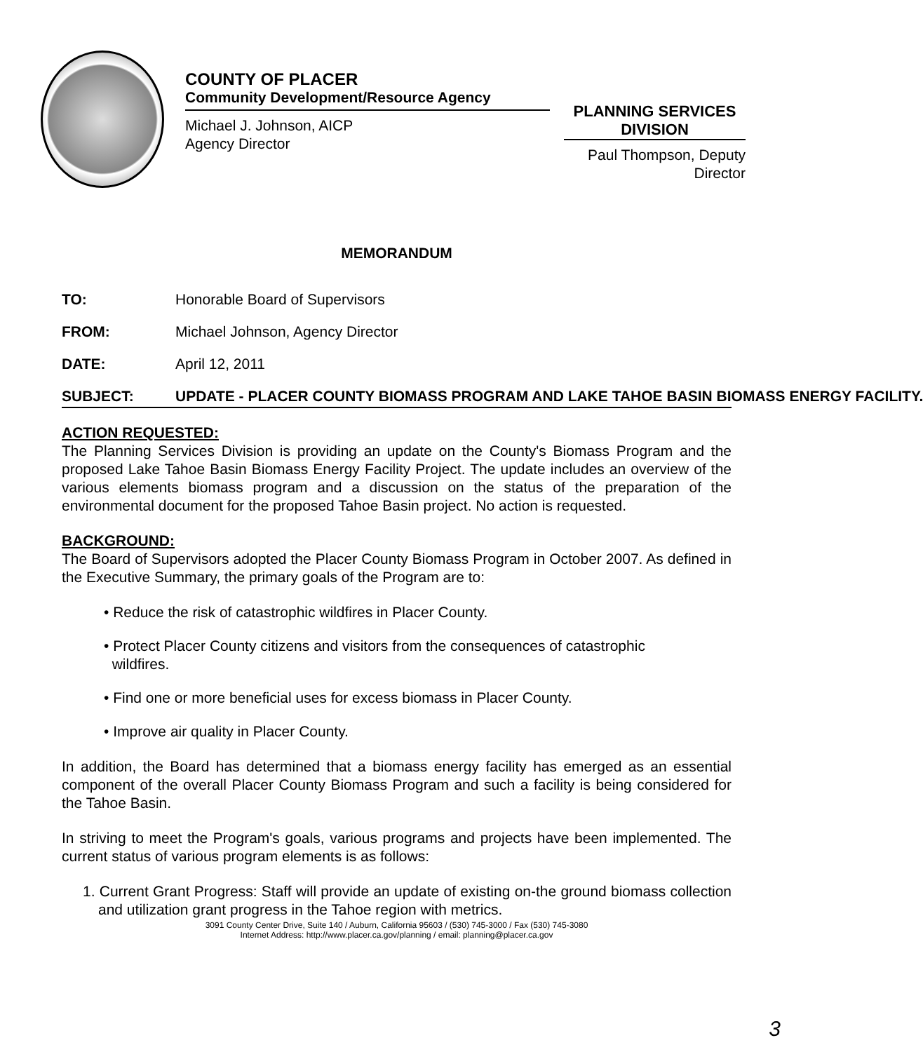COUNTY OF PLACER
Community Development/Resource Agency
Michael J. Johnson, AICP
Agency Director
PLANNING SERVICES
DIVISION
Paul Thompson, Deputy Director
MEMORANDUM
TO: Honorable Board of Supervisors
FROM: Michael Johnson, Agency Director
DATE: April 12, 2011
SUBJECT: UPDATE - PLACER COUNTY BIOMASS PROGRAM AND LAKE TAHOE BASIN BIOMASS ENERGY FACILITY.
ACTION REQUESTED:
The Planning Services Division is providing an update on the County's Biomass Program and the proposed Lake Tahoe Basin Biomass Energy Facility Project. The update includes an overview of the various elements biomass program and a discussion on the status of the preparation of the environmental document for the proposed Tahoe Basin project. No action is requested.
BACKGROUND:
The Board of Supervisors adopted the Placer County Biomass Program in October 2007. As defined in the Executive Summary, the primary goals of the Program are to:
• Reduce the risk of catastrophic wildfires in Placer County.
• Protect Placer County citizens and visitors from the consequences of catastrophic
wildfires.
• Find one or more beneficial uses for excess biomass in Placer County.
• Improve air quality in Placer County.
In addition, the Board has determined that a biomass energy facility has emerged as an essential component of the overall Placer County Biomass Program and such a facility is being considered for the Tahoe Basin.
In striving to meet the Program's goals, various programs and projects have been implemented. The current status of various program elements is as follows:
1. Current Grant Progress: Staff will provide an update of existing on-the ground biomass collection and utilization grant progress in the Tahoe region with metrics.
3091 County Center Drive, Suite 140 / Auburn, California 95603 / (530) 745-3000 / Fax (530) 745-3080
Internet Address: http://www.placer.ca.gov/planning / email: planning@placer.ca.gov
3